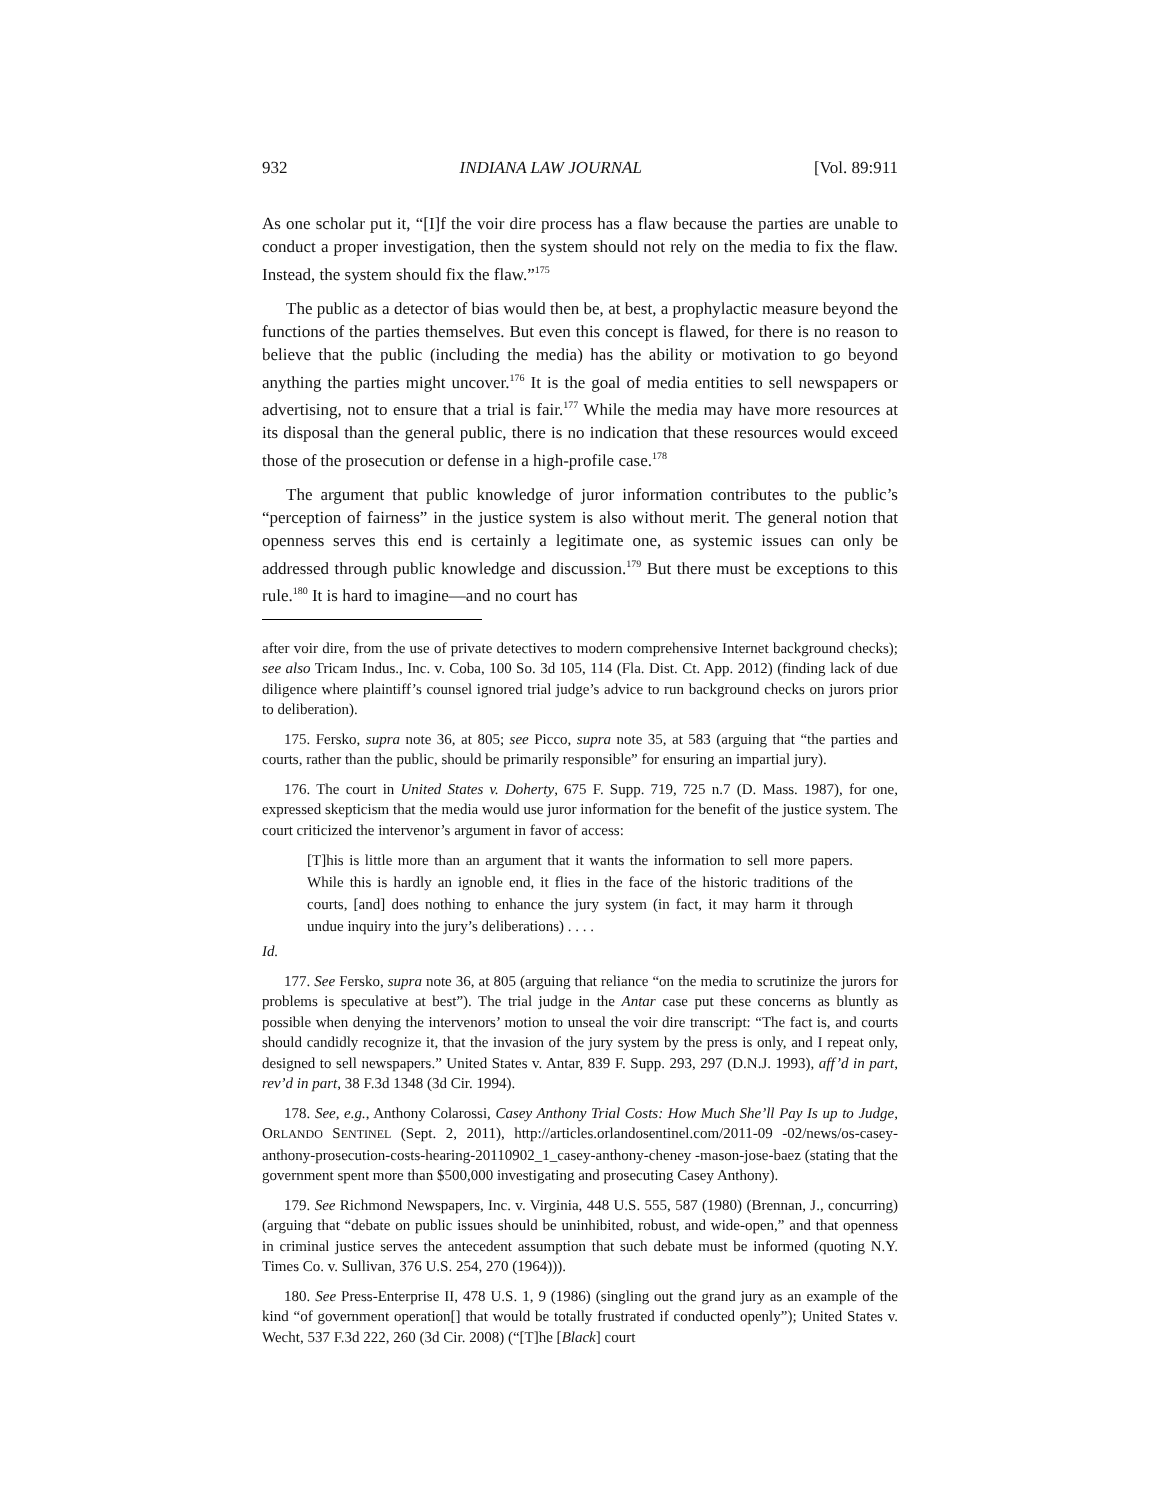932 INDIANA LAW JOURNAL [Vol. 89:911
As one scholar put it, “[I]f the voir dire process has a flaw because the parties are unable to conduct a proper investigation, then the system should not rely on the media to fix the flaw. Instead, the system should fix the flaw.”<sup>175</sup>
The public as a detector of bias would then be, at best, a prophylactic measure beyond the functions of the parties themselves. But even this concept is flawed, for there is no reason to believe that the public (including the media) has the ability or motivation to go beyond anything the parties might uncover.<sup>176</sup> It is the goal of media entities to sell newspapers or advertising, not to ensure that a trial is fair.<sup>177</sup> While the media may have more resources at its disposal than the general public, there is no indication that these resources would exceed those of the prosecution or defense in a high-profile case.<sup>178</sup>
The argument that public knowledge of juror information contributes to the public’s “perception of fairness” in the justice system is also without merit. The general notion that openness serves this end is certainly a legitimate one, as systemic issues can only be addressed through public knowledge and discussion.<sup>179</sup> But there must be exceptions to this rule.<sup>180</sup> It is hard to imagine—and no court has
after voir dire, from the use of private detectives to modern comprehensive Internet background checks); see also Tricam Indus., Inc. v. Coba, 100 So. 3d 105, 114 (Fla. Dist. Ct. App. 2012) (finding lack of due diligence where plaintiff’s counsel ignored trial judge’s advice to run background checks on jurors prior to deliberation).
175. Fersko, supra note 36, at 805; see Picco, supra note 35, at 583 (arguing that “the parties and courts, rather than the public, should be primarily responsible” for ensuring an impartial jury).
176. The court in United States v. Doherty, 675 F. Supp. 719, 725 n.7 (D. Mass. 1987), for one, expressed skepticism that the media would use juror information for the benefit of the justice system. The court criticized the intervenor’s argument in favor of access:
[T]his is little more than an argument that it wants the information to sell more papers. While this is hardly an ignoble end, it flies in the face of the historic traditions of the courts, [and] does nothing to enhance the jury system (in fact, it may harm it through undue inquiry into the jury’s deliberations) . . . .
Id.
177. See Fersko, supra note 36, at 805 (arguing that reliance “on the media to scrutinize the jurors for problems is speculative at best”). The trial judge in the Antar case put these concerns as bluntly as possible when denying the intervenors’ motion to unseal the voir dire transcript: “The fact is, and courts should candidly recognize it, that the invasion of the jury system by the press is only, and I repeat only, designed to sell newspapers.” United States v. Antar, 839 F. Supp. 293, 297 (D.N.J. 1993), aff’d in part, rev’d in part, 38 F.3d 1348 (3d Cir. 1994).
178. See, e.g., Anthony Colarossi, Casey Anthony Trial Costs: How Much She’ll Pay Is up to Judge, ORLANDO SENTINEL (Sept. 2, 2011), http://articles.orlandosentinel.com/2011-09 -02/news/os-casey-anthony-prosecution-costs-hearing-20110902_1_casey-anthony-cheney -mason-jose-baez (stating that the government spent more than $500,000 investigating and prosecuting Casey Anthony).
179. See Richmond Newspapers, Inc. v. Virginia, 448 U.S. 555, 587 (1980) (Brennan, J., concurring) (arguing that “debate on public issues should be uninhibited, robust, and wide-open,” and that openness in criminal justice serves the antecedent assumption that such debate must be informed (quoting N.Y. Times Co. v. Sullivan, 376 U.S. 254, 270 (1964))).
180. See Press-Enterprise II, 478 U.S. 1, 9 (1986) (singling out the grand jury as an example of the kind “of government operation[] that would be totally frustrated if conducted openly”); United States v. Wecht, 537 F.3d 222, 260 (3d Cir. 2008) (“[T]he [Black] court